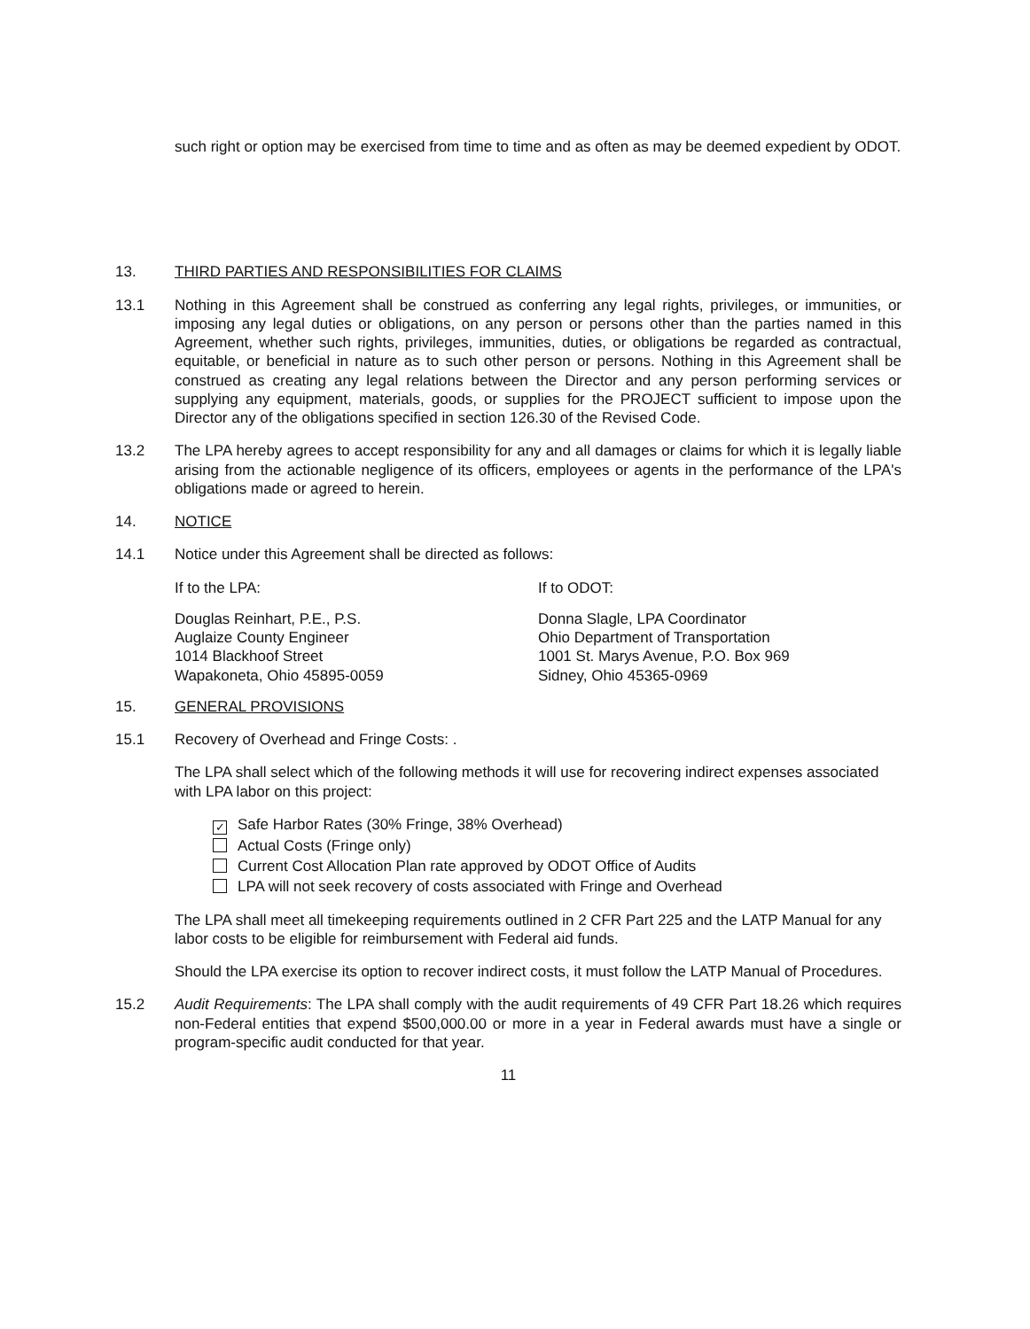such right or option may be exercised from time to time and as often as may be deemed expedient by ODOT.
13. THIRD PARTIES AND RESPONSIBILITIES FOR CLAIMS
13.1 Nothing in this Agreement shall be construed as conferring any legal rights, privileges, or immunities, or imposing any legal duties or obligations, on any person or persons other than the parties named in this Agreement, whether such rights, privileges, immunities, duties, or obligations be regarded as contractual, equitable, or beneficial in nature as to such other person or persons. Nothing in this Agreement shall be construed as creating any legal relations between the Director and any person performing services or supplying any equipment, materials, goods, or supplies for the PROJECT sufficient to impose upon the Director any of the obligations specified in section 126.30 of the Revised Code.
13.2 The LPA hereby agrees to accept responsibility for any and all damages or claims for which it is legally liable arising from the actionable negligence of its officers, employees or agents in the performance of the LPA's obligations made or agreed to herein.
14. NOTICE
14.1 Notice under this Agreement shall be directed as follows:
If to the LPA: If to ODOT:
Douglas Reinhart, P.E., P.S.
Auglaize County Engineer
1014 Blackhoof Street
Wapakoneta, Ohio 45895-0059
Donna Slagle, LPA Coordinator
Ohio Department of Transportation
1001 St. Marys Avenue, P.O. Box 969
Sidney, Ohio 45365-0969
15. GENERAL PROVISIONS
15.1 Recovery of Overhead and Fringe Costs: .
The LPA shall select which of the following methods it will use for recovering indirect expenses associated with LPA labor on this project:
✓ Safe Harbor Rates (30% Fringe, 38% Overhead)
Actual Costs (Fringe only)
Current Cost Allocation Plan rate approved by ODOT Office of Audits
LPA will not seek recovery of costs associated with Fringe and Overhead
The LPA shall meet all timekeeping requirements outlined in 2 CFR Part 225 and the LATP Manual for any labor costs to be eligible for reimbursement with Federal aid funds.
Should the LPA exercise its option to recover indirect costs, it must follow the LATP Manual of Procedures.
15.2 Audit Requirements: The LPA shall comply with the audit requirements of 49 CFR Part 18.26 which requires non-Federal entities that expend $500,000.00 or more in a year in Federal awards must have a single or program-specific audit conducted for that year.
11